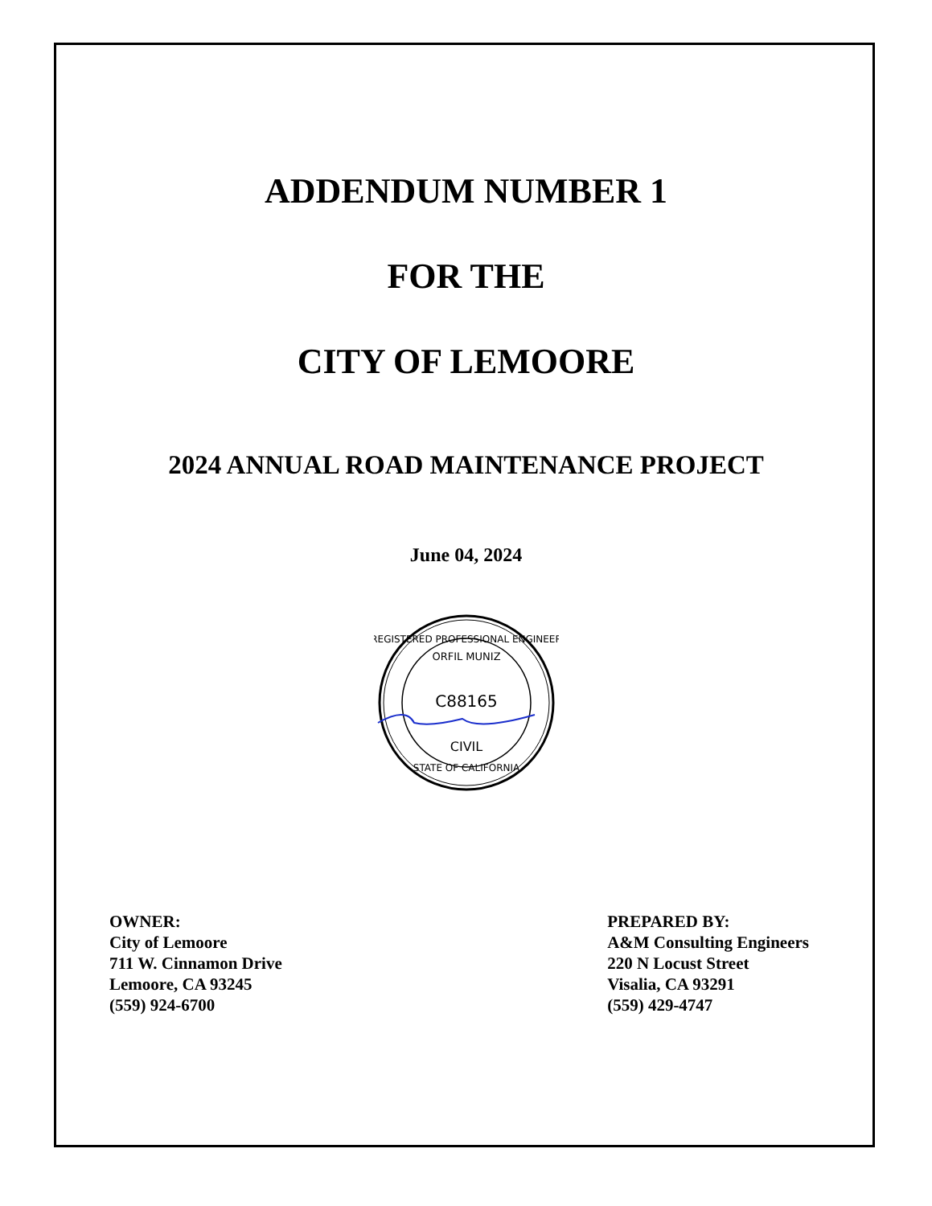ADDENDUM NUMBER 1
FOR THE
CITY OF LEMOORE
2024 ANNUAL ROAD MAINTENANCE PROJECT
June 04, 2024
REGISTERED PROFESSIONAL ENGINEER
ORFIL MUNIZ
C88165
CIVIL
STATE OF CALIFORNIA
OWNER:
City of Lemoore
711 W. Cinnamon Drive
Lemoore, CA 93245
(559) 924-6700
PREPARED BY:
A&M Consulting Engineers
220 N Locust Street
Visalia, CA 93291
(559) 429-4747